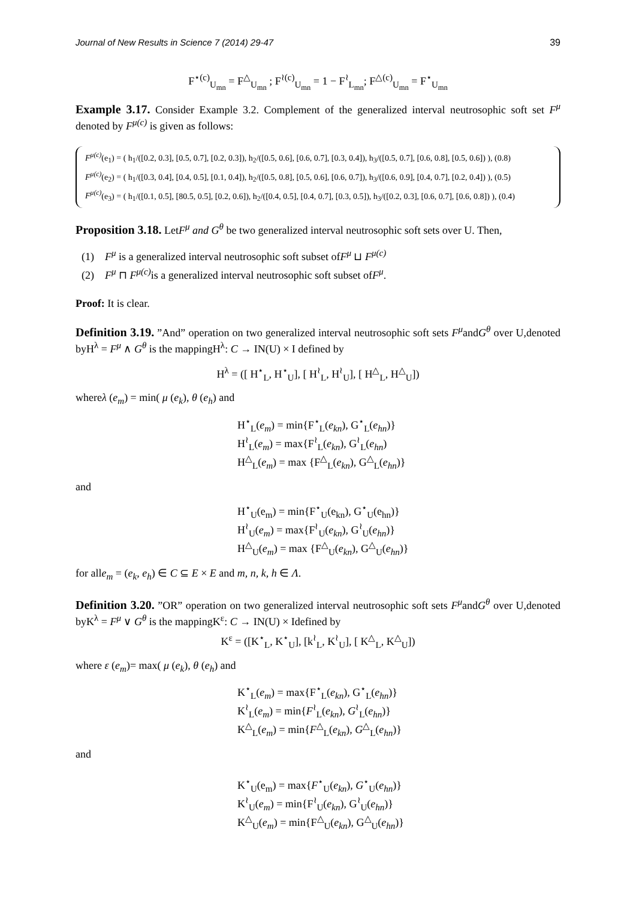Journal of New Results in Science 7 (2014) 29-47 39
F<sup>⋆(c)</sup><sub>U<sub>mn</sub></sub> = F<sup>△</sup><sub>U<sub>mn</sub></sub> ; F<sup>≀(c)</sup><sub>U<sub>mn</sub></sub> = 1 − F<sup>≀</sup><sub>L<sub>mn</sub></sub>; F<sup>△(c)</sup><sub>U<sub>mn</sub></sub> = F<sup>⋆</sup><sub>U<sub>mn</sub></sub>
Example 3.17. Consider Example 3.2. Complement of the generalized interval neutrosophic soft set F<sup>μ</sup> denoted by F<sup>μ(c)</sup> is given as follows:
F<sup>μ(c)</sup>(e<sub>1</sub>) = ( h<sub>1</sub>/([0.2, 0.3], [0.5, 0.7], [0.2, 0.3]), h<sub>2</sub>/([0.5, 0.6], [0.6, 0.7], [0.3, 0.4]), h<sub>3</sub>/([0.5, 0.7], [0.6, 0.8], [0.5, 0.6]) ), (0.8)
F<sup>μ(c)</sup>(e<sub>2</sub>) = ( h<sub>1</sub>/([0.3, 0.4], [0.4, 0.5], [0.1, 0.4]), h<sub>2</sub>/([0.5, 0.8], [0.5, 0.6], [0.6, 0.7]), h<sub>3</sub>/([0.6, 0.9], [0.4, 0.7], [0.2, 0.4]) ), (0.5)
F<sup>μ(c)</sup>(e<sub>3</sub>) = ( h<sub>1</sub>/([0.1, 0.5], [80.5, 0.5], [0.2, 0.6]), h<sub>2</sub>/([0.4, 0.5], [0.4, 0.7], [0.3, 0.5]), h<sub>3</sub>/([0.2, 0.3], [0.6, 0.7], [0.6, 0.8]) ), (0.4)
Proposition 3.18. LetF<sup>μ</sup> and G<sup>θ</sup> be two generalized interval neutrosophic soft sets over U. Then,
(1) F<sup>μ</sup> is a generalized interval neutrosophic soft subset ofF<sup>μ</sup> ⊔ F<sup>μ(c)</sup>
(2) F<sup>μ</sup> ⊓ F<sup>μ(c)</sup> is a generalized interval neutrosophic soft subset ofF<sup>μ</sup>.
Proof: It is clear.
Definition 3.19. ”And” operation on two generalized interval neutrosophic soft sets F<sup>μ</sup>andG<sup>θ</sup> over U,denoted byH<sup>λ</sup> = F<sup>μ</sup> ∧ G<sup>θ</sup> is the mappingH<sup>λ</sup>: C → IN(U) × I defined by
H<sup>λ</sup> = ([ H<sup>⋆</sup><sub>L</sub>, H<sup>⋆</sup><sub>U</sub>], [ H<sup>≀</sup><sub>L</sub>, H<sup>≀</sup><sub>U</sub>], [ H<sup>△</sup><sub>L</sub>, H<sup>△</sup><sub>U</sub>])
whereλ (e<sub>m</sub>) = min( μ (e<sub>k</sub>), θ (e<sub>h</sub>) and
H<sup>⋆</sup><sub>L</sub>(e<sub>m</sub>) = min{F<sup>⋆</sup><sub>L</sub>(e<sub>kn</sub>), G<sup>⋆</sup><sub>L</sub>(e<sub>hn</sub>)}
H<sup>≀</sup><sub>L</sub>(e<sub>m</sub>) = max{F<sup>≀</sup><sub>L</sub>(e<sub>kn</sub>), G<sup>≀</sup><sub>L</sub>(e<sub>hn</sub>)
H<sup>△</sup><sub>L</sub>(e<sub>m</sub>) = max {F<sup>△</sup><sub>L</sub>(e<sub>kn</sub>), G<sup>△</sup><sub>L</sub>(e<sub>hn</sub>)}
and
H<sup>⋆</sup><sub>U</sub>(e<sub>m</sub>) = min{F<sup>⋆</sup><sub>U</sub>(e<sub>kn</sub>), G<sup>⋆</sup><sub>U</sub>(e<sub>hn</sub>)}
H<sup>≀</sup><sub>U</sub>(e<sub>m</sub>) = max{F<sup>≀</sup><sub>U</sub>(e<sub>kn</sub>), G<sup>≀</sup><sub>U</sub>(e<sub>hn</sub>)}
H<sup>△</sup><sub>U</sub>(e<sub>m</sub>) = max {F<sup>△</sup><sub>U</sub>(e<sub>kn</sub>), G<sup>△</sup><sub>U</sub>(e<sub>hn</sub>)}
for alle<sub>m</sub> = (e<sub>k</sub>, e<sub>h</sub>) ∈ C ⊆ E × E and m, n, k, h ∈ Λ.
Definition 3.20. ”OR” operation on two generalized interval neutrosophic soft sets F<sup>μ</sup>andG<sup>θ</sup> over U,denoted byK<sup>λ</sup> = F<sup>μ</sup> ∨ G<sup>θ</sup> is the mappingK<sup>ε</sup>: C → IN(U) × Idefined by
K<sup>ε</sup> = ([K<sup>⋆</sup><sub>L</sub>, K<sup>⋆</sup><sub>U</sub>], [k<sup>≀</sup><sub>L</sub>, K<sup>≀</sup><sub>U</sub>], [ K<sup>△</sup><sub>L</sub>, K<sup>△</sup><sub>U</sub>])
where ε (e<sub>m</sub>)= max( μ (e<sub>k</sub>), θ (e<sub>h</sub>) and
K<sup>⋆</sup><sub>L</sub>(e<sub>m</sub>) = max{F<sup>⋆</sup><sub>L</sub>(e<sub>kn</sub>), G<sup>⋆</sup><sub>L</sub>(e<sub>hn</sub>)}
K<sup>≀</sup><sub>L</sub>(e<sub>m</sub>) = min{F<sup>≀</sup><sub>L</sub>(e<sub>kn</sub>), G<sup>≀</sup><sub>L</sub>(e<sub>hn</sub>)}
K<sup>△</sup><sub>L</sub>(e<sub>m</sub>) = min{F<sup>△</sup><sub>L</sub>(e<sub>kn</sub>), G<sup>△</sup><sub>L</sub>(e<sub>hn</sub>)}
and
K<sup>⋆</sup><sub>U</sub>(e<sub>m</sub>) = max{F<sup>⋆</sup><sub>U</sub>(e<sub>kn</sub>), G<sup>⋆</sup><sub>U</sub>(e<sub>hn</sub>)}
K<sup>≀</sup><sub>U</sub>(e<sub>m</sub>) = min{F<sup>≀</sup><sub>U</sub>(e<sub>kn</sub>), G<sup>≀</sup><sub>U</sub>(e<sub>hn</sub>)}
K<sup>△</sup><sub>U</sub>(e<sub>m</sub>) = min{F<sup>△</sup><sub>U</sub>(e<sub>kn</sub>), G<sup>△</sup><sub>U</sub>(e<sub>hn</sub>)}